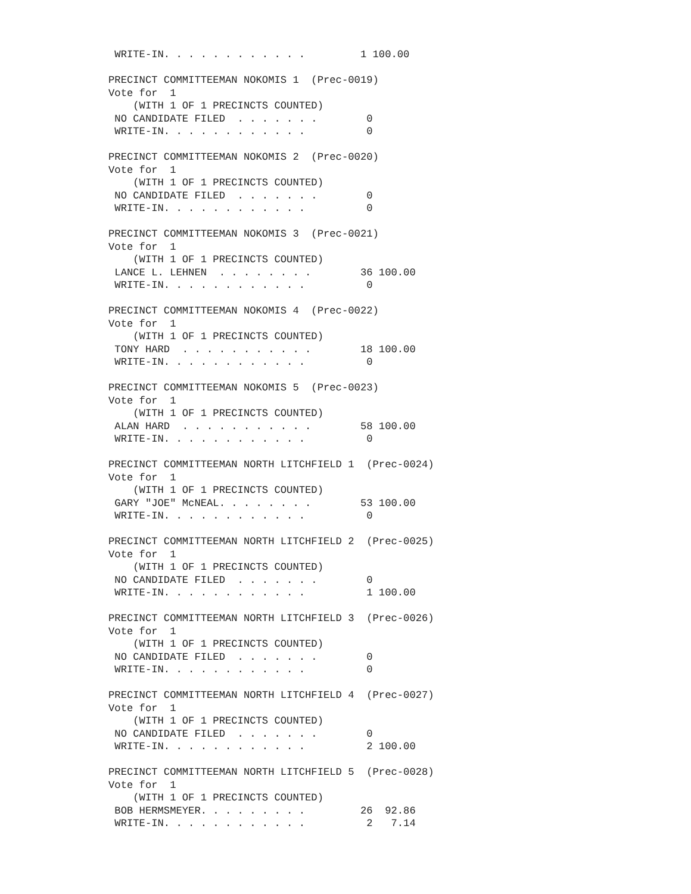WRITE-IN. . . . . . . . . . . .         1 100.00

PRECINCT COMMITTEEMAN NOKOMIS 1  (Prec-0019)
Vote for  1
    (WITH 1 OF 1 PRECINCTS COUNTED)
 NO CANDIDATE FILED  . . . . . . .        0
 WRITE-IN. . . . . . . . . . . .          0

PRECINCT COMMITTEEMAN NOKOMIS 2  (Prec-0020)
Vote for  1
    (WITH 1 OF 1 PRECINCTS COUNTED)
 NO CANDIDATE FILED  . . . . . . .        0
 WRITE-IN. . . . . . . . . . . .          0

PRECINCT COMMITTEEMAN NOKOMIS 3  (Prec-0021)
Vote for  1
    (WITH 1 OF 1 PRECINCTS COUNTED)
 LANCE L. LEHNEN  . . . . . . . .        36 100.00
 WRITE-IN. . . . . . . . . . . .          0

PRECINCT COMMITTEEMAN NOKOMIS 4  (Prec-0022)
Vote for  1
    (WITH 1 OF 1 PRECINCTS COUNTED)
 TONY HARD  . . . . . . . . . . .        18 100.00
 WRITE-IN. . . . . . . . . . . .          0

PRECINCT COMMITTEEMAN NOKOMIS 5  (Prec-0023)
Vote for  1
    (WITH 1 OF 1 PRECINCTS COUNTED)
 ALAN HARD  . . . . . . . . . . .        58 100.00
 WRITE-IN. . . . . . . . . . . .          0

PRECINCT COMMITTEEMAN NORTH LITCHFIELD 1  (Prec-0024)
Vote for  1
    (WITH 1 OF 1 PRECINCTS COUNTED)
 GARY "JOE" McNEAL. . . . . . . .        53 100.00
 WRITE-IN. . . . . . . . . . . .          0

PRECINCT COMMITTEEMAN NORTH LITCHFIELD 2  (Prec-0025)
Vote for  1
    (WITH 1 OF 1 PRECINCTS COUNTED)
 NO CANDIDATE FILED  . . . . . . .        0
 WRITE-IN. . . . . . . . . . . .          1 100.00

PRECINCT COMMITTEEMAN NORTH LITCHFIELD 3  (Prec-0026)
Vote for  1
    (WITH 1 OF 1 PRECINCTS COUNTED)
 NO CANDIDATE FILED  . . . . . . .        0
 WRITE-IN. . . . . . . . . . . .          0

PRECINCT COMMITTEEMAN NORTH LITCHFIELD 4  (Prec-0027)
Vote for  1
    (WITH 1 OF 1 PRECINCTS COUNTED)
 NO CANDIDATE FILED  . . . . . . .        0
 WRITE-IN. . . . . . . . . . . .          2 100.00

PRECINCT COMMITTEEMAN NORTH LITCHFIELD 5  (Prec-0028)
Vote for  1
    (WITH 1 OF 1 PRECINCTS COUNTED)
 BOB HERMSMEYER. . . . . . . . .         26  92.86
 WRITE-IN. . . . . . . . . . . .          2   7.14